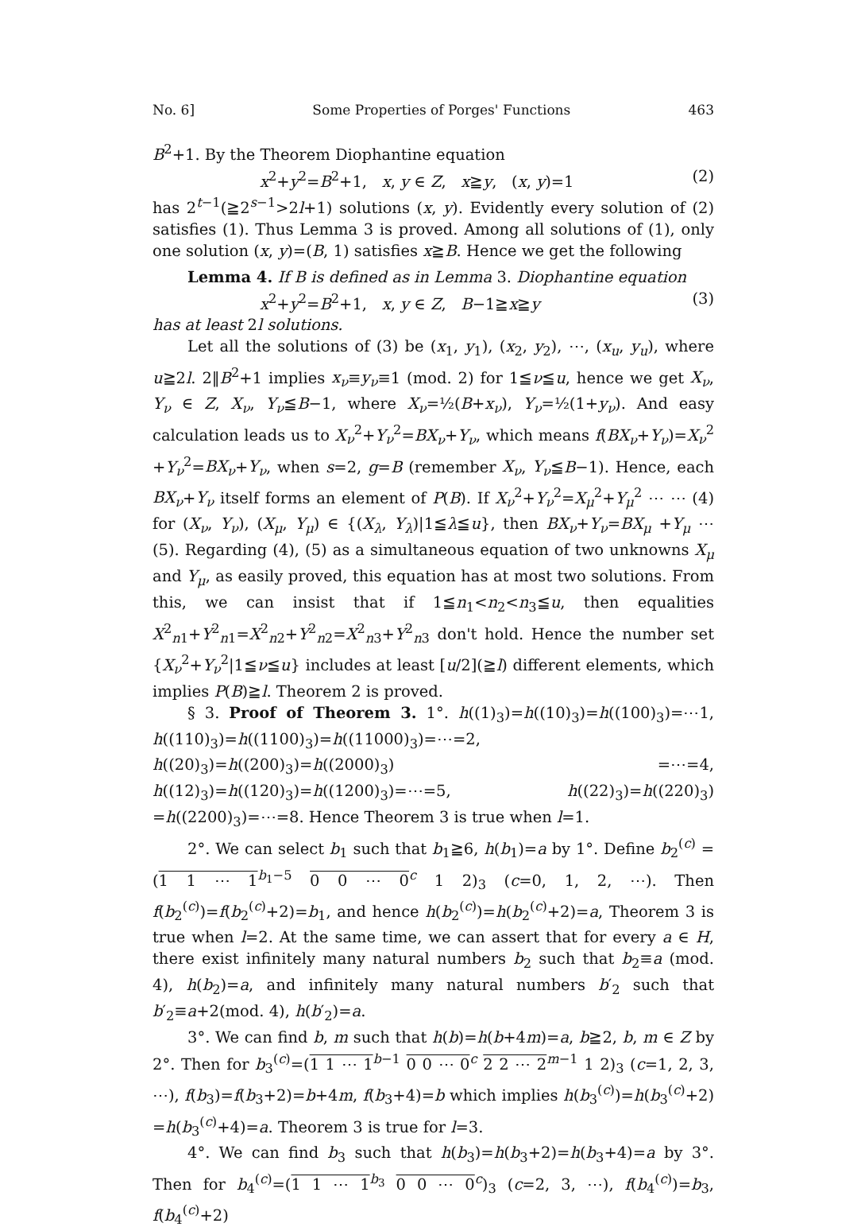No. 6] Some Properties of Porges' Functions 463
B<sup>2</sup>+1. By the Theorem Diophantine equation
x<sup>2</sup>+y<sup>2</sup>=B<sup>2</sup>+1, x, y ∈ Z, x≧y, (x, y)=1 (2)
has 2<sup>t−1</sup>(≧2<sup>s−1</sup>>2l+1) solutions (x, y). Evidently every solution of (2) satisfies (1). Thus Lemma 3 is proved. Among all solutions of (1), only one solution (x, y)=(B, 1) satisfies x≧B. Hence we get the following
Lemma 4. If B is defined as in Lemma 3. Diophantine equation
x<sup>2</sup>+y<sup>2</sup>=B<sup>2</sup>+1, x, y ∈ Z, B−1≧x≧y (3)
has at least 2l solutions.
Let all the solutions of (3) be (x<sub>1</sub>, y<sub>1</sub>), (x<sub>2</sub>, y<sub>2</sub>), ⋯, (x<sub>u</sub>, y<sub>u</sub>), where u≧2l. 2‖B<sup>2</sup>+1 implies x<sub>ν</sub>≡y<sub>ν</sub>≡1 (mod. 2) for 1≦ν≦u, hence we get X<sub>ν</sub>, Y<sub>ν</sub> ∈ Z, X<sub>ν</sub>, Y<sub>ν</sub>≦B−1, where X<sub>ν</sub>=½(B+x<sub>ν</sub>), Y<sub>ν</sub>=½(1+y<sub>ν</sub>). And easy calculation leads us to X<sub>ν</sub><sup>2</sup>+Y<sub>ν</sub><sup>2</sup>=BX<sub>ν</sub>+Y<sub>ν</sub>, which means f(BX<sub>ν</sub>+Y<sub>ν</sub>)=X<sub>ν</sub><sup>2</sup> +Y<sub>ν</sub><sup>2</sup>=BX<sub>ν</sub>+Y<sub>ν</sub>, when s=2, g=B (remember X<sub>ν</sub>, Y<sub>ν</sub>≦B−1). Hence, each BX<sub>ν</sub>+Y<sub>ν</sub> itself forms an element of P(B). If X<sub>ν</sub><sup>2</sup>+Y<sub>ν</sub><sup>2</sup>=X<sub>μ</sub><sup>2</sup>+Y<sub>μ</sub><sup>2</sup> ⋯ ⋯ (4) for (X<sub>ν</sub>, Y<sub>ν</sub>), (X<sub>μ</sub>, Y<sub>μ</sub>) ∈ {(X<sub>λ</sub>, Y<sub>λ</sub>)|1≦λ≦u}, then BX<sub>ν</sub>+Y<sub>ν</sub>=BX<sub>μ</sub> +Y<sub>μ</sub> ⋯ (5). Regarding (4), (5) as a simultaneous equation of two unknowns X<sub>μ</sub> and Y<sub>μ</sub>, as easily proved, this equation has at most two solutions. From this, we can insist that if 1≦n<sub>1</sub><n<sub>2</sub><n<sub>3</sub>≦u, then equalities X<sup>2</sup><sub>n1</sub>+Y<sup>2</sup><sub>n1</sub>=X<sup>2</sup><sub>n2</sub>+Y<sup>2</sup><sub>n2</sub>=X<sup>2</sup><sub>n3</sub>+Y<sup>2</sup><sub>n3</sub> don't hold. Hence the number set {X<sub>ν</sub><sup>2</sup>+Y<sub>ν</sub><sup>2</sup>|1≦ν≦u} includes at least [u/2](≧l) different elements, which implies P(B)≧l. Theorem 2 is proved.
§ 3. Proof of Theorem 3. 1°. h((1)<sub>3</sub>)=h((10)<sub>3</sub>)=h((100)<sub>3</sub>)=⋯1, h((110)<sub>3</sub>)=h((1100)<sub>3</sub>)=h((11000)<sub>3</sub>)=⋯=2, h((20)<sub>3</sub>)=h((200)<sub>3</sub>)=h((2000)<sub>3</sub>) =⋯=4, h((12)<sub>3</sub>)=h((120)<sub>3</sub>)=h((1200)<sub>3</sub>)=⋯=5, h((22)<sub>3</sub>)=h((220)<sub>3</sub>) =h((2200)<sub>3</sub>)=⋯=8. Hence Theorem 3 is true when l=1.
2°. We can select b<sub>1</sub> such that b<sub>1</sub>≧6, h(b<sub>1</sub>)=a by 1°. Define b<sub>2</sub><sup>(c)</sup> =(1 1 ⋯ 1<sup>b<sub>1</sub>−5</sup> 0 0 ⋯ 0<sup>c</sup> 1 2)<sub>3</sub> (c=0, 1, 2, ⋯). Then f(b<sub>2</sub><sup>(c)</sup>)=f(b<sub>2</sub><sup>(c)</sup>+2)=b<sub>1</sub>, and hence h(b<sub>2</sub><sup>(c)</sup>)=h(b<sub>2</sub><sup>(c)</sup>+2)=a, Theorem 3 is true when l=2. At the same time, we can assert that for every a ∈ H, there exist infinitely many natural numbers b<sub>2</sub> such that b<sub>2</sub>≡a (mod. 4), h(b<sub>2</sub>)=a, and infinitely many natural numbers b′<sub>2</sub> such that b′<sub>2</sub>≡a+2(mod. 4), h(b′<sub>2</sub>)=a.
3°. We can find b, m such that h(b)=h(b+4m)=a, b≧2, b, m ∈ Z by 2°. Then for b<sub>3</sub><sup>(c)</sup>=(1 1 ⋯ 1<sup>b−1</sup> 0 0 ⋯ 0<sup>c</sup> 2 2 ⋯ 2<sup>m−1</sup> 1 2)<sub>3</sub> (c=1, 2, 3, ⋯), f(b<sub>3</sub>)=f(b<sub>3</sub>+2)=b+4m, f(b<sub>3</sub>+4)=b which implies h(b<sub>3</sub><sup>(c)</sup>)=h(b<sub>3</sub><sup>(c)</sup>+2) =h(b<sub>3</sub><sup>(c)</sup>+4)=a. Theorem 3 is true for l=3.
4°. We can find b<sub>3</sub> such that h(b<sub>3</sub>)=h(b<sub>3</sub>+2)=h(b<sub>3</sub>+4)=a by 3°. Then for b<sub>4</sub><sup>(c)</sup>=(1 1 ⋯ 1<sup>b<sub>3</sub></sup> 0 0 ⋯ 0<sup>c</sup>)<sub>3</sub> (c=2, 3, ⋯), f(b<sub>4</sub><sup>(c)</sup>)=b<sub>3</sub>, f(b<sub>4</sub><sup>(c)</sup>+2)